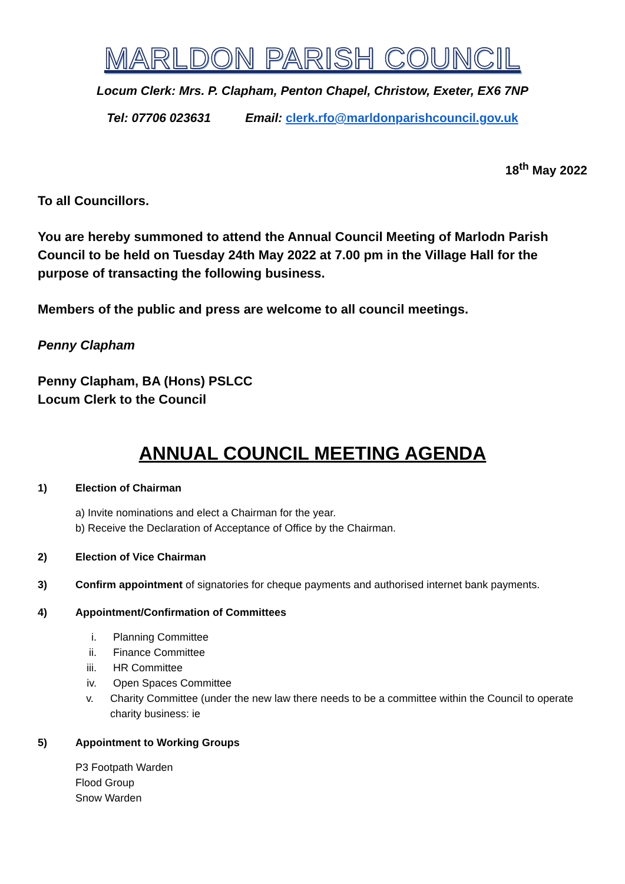MARLDON PARISH COUNCIL
Locum Clerk: Mrs. P. Clapham, Penton Chapel, Christow, Exeter, EX6 7NP
Tel: 07706 023631 Email: clerk.rfo@marldonparishcouncil.gov.uk
18<sup>th</sup> May 2022
To all Councillors.
You are hereby summoned to attend the Annual Council Meeting of Marlodn Parish Council to be held on Tuesday 24th May 2022 at 7.00 pm in the Village Hall for the purpose of transacting the following business.
Members of the public and press are welcome to all council meetings.
Penny Clapham
Penny Clapham, BA (Hons) PSLCC
Locum Clerk to the Council
ANNUAL COUNCIL MEETING AGENDA
1) Election of Chairman
a) Invite nominations and elect a Chairman for the year.
b) Receive the Declaration of Acceptance of Office by the Chairman.
2) Election of Vice Chairman
3) Confirm appointment of signatories for cheque payments and authorised internet bank payments.
4) Appointment/Confirmation of Committees
i. Planning Committee
ii. Finance Committee
iii. HR Committee
iv. Open Spaces Committee
v. Charity Committee (under the new law there needs to be a committee within the Council to operate charity business: ie
5) Appointment to Working Groups
P3 Footpath Warden
Flood Group
Snow Warden